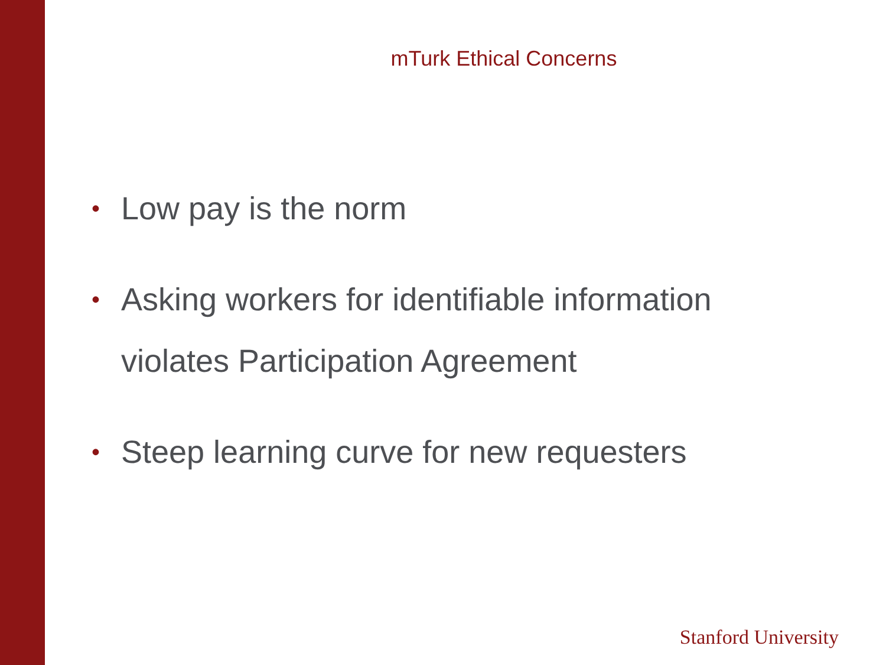mTurk Ethical Concerns
• Low pay is the norm
• Asking workers for identifiable information violates Participation Agreement
• Steep learning curve for new requesters
Stanford University